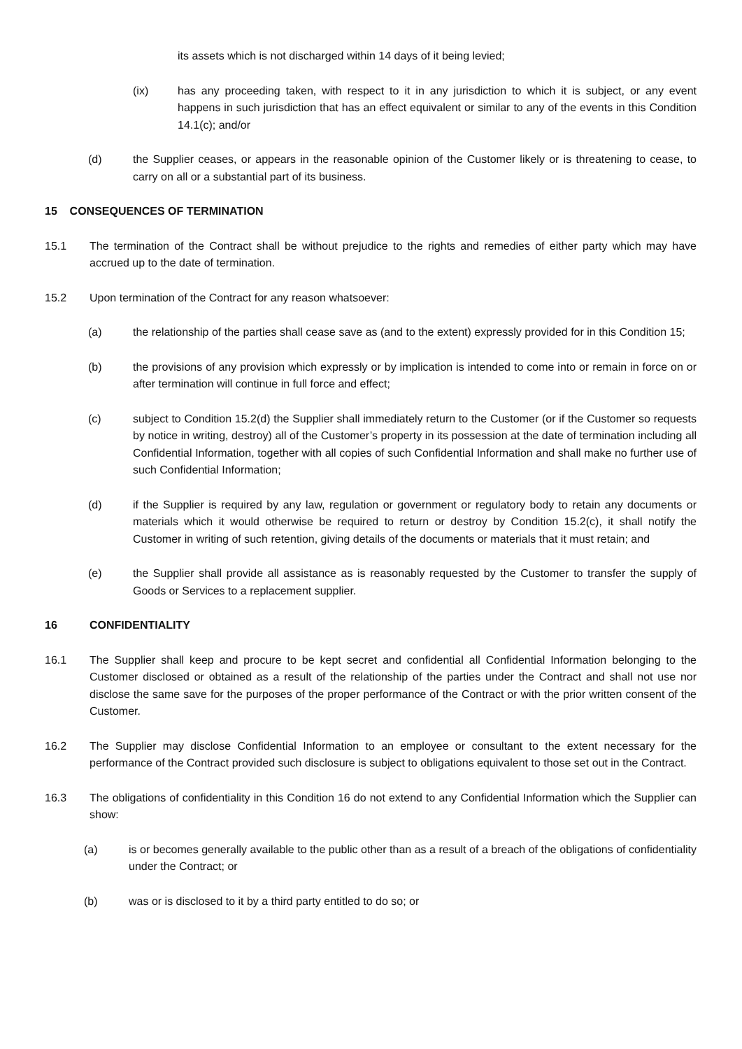its assets which is not discharged within 14 days of it being levied;
(ix) has any proceeding taken, with respect to it in any jurisdiction to which it is subject, or any event happens in such jurisdiction that has an effect equivalent or similar to any of the events in this Condition 14.1(c); and/or
(d) the Supplier ceases, or appears in the reasonable opinion of the Customer likely or is threatening to cease, to carry on all or a substantial part of its business.
15 CONSEQUENCES OF TERMINATION
15.1 The termination of the Contract shall be without prejudice to the rights and remedies of either party which may have accrued up to the date of termination.
15.2 Upon termination of the Contract for any reason whatsoever:
(a) the relationship of the parties shall cease save as (and to the extent) expressly provided for in this Condition 15;
(b) the provisions of any provision which expressly or by implication is intended to come into or remain in force on or after termination will continue in full force and effect;
(c) subject to Condition 15.2(d) the Supplier shall immediately return to the Customer (or if the Customer so requests by notice in writing, destroy) all of the Customer’s property in its possession at the date of termination including all Confidential Information, together with all copies of such Confidential Information and shall make no further use of such Confidential Information;
(d) if the Supplier is required by any law, regulation or government or regulatory body to retain any documents or materials which it would otherwise be required to return or destroy by Condition 15.2(c), it shall notify the Customer in writing of such retention, giving details of the documents or materials that it must retain; and
(e) the Supplier shall provide all assistance as is reasonably requested by the Customer to transfer the supply of Goods or Services to a replacement supplier.
16 CONFIDENTIALITY
16.1 The Supplier shall keep and procure to be kept secret and confidential all Confidential Information belonging to the Customer disclosed or obtained as a result of the relationship of the parties under the Contract and shall not use nor disclose the same save for the purposes of the proper performance of the Contract or with the prior written consent of the Customer.
16.2 The Supplier may disclose Confidential Information to an employee or consultant to the extent necessary for the performance of the Contract provided such disclosure is subject to obligations equivalent to those set out in the Contract.
16.3 The obligations of confidentiality in this Condition 16 do not extend to any Confidential Information which the Supplier can show:
(a) is or becomes generally available to the public other than as a result of a breach of the obligations of confidentiality under the Contract; or
(b) was or is disclosed to it by a third party entitled to do so; or